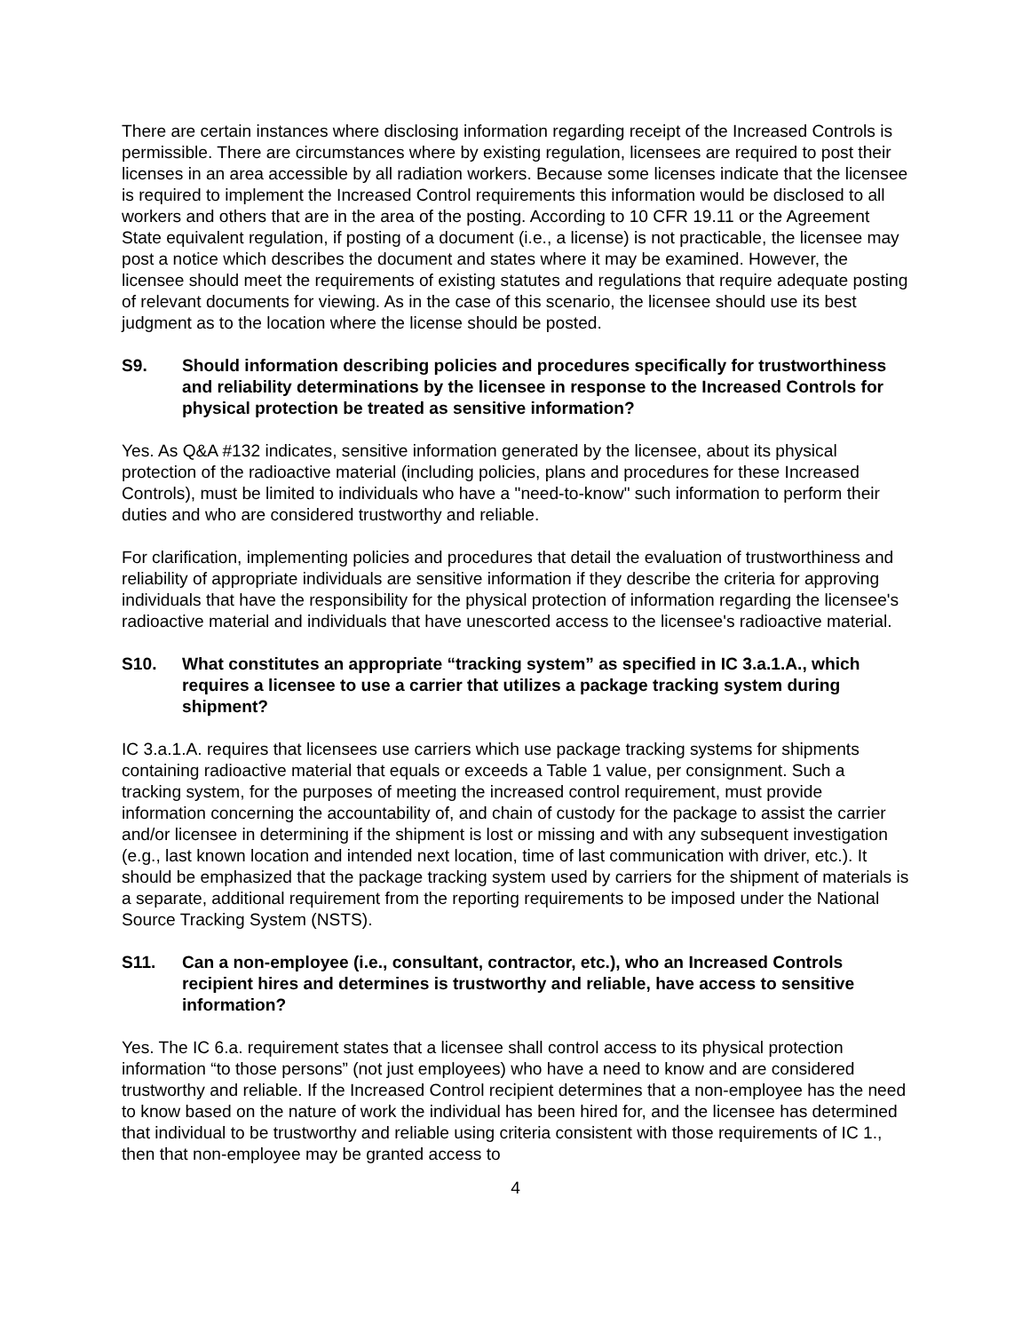There are certain instances where disclosing information regarding receipt of the Increased Controls is permissible. There are circumstances where by existing regulation, licensees are required to post their licenses in an area accessible by all radiation workers. Because some licenses indicate that the licensee is required to implement the Increased Control requirements this information would be disclosed to all workers and others that are in the area of the posting. According to 10 CFR 19.11 or the Agreement State equivalent regulation, if posting of a document (i.e., a license) is not practicable, the licensee may post a notice which describes the document and states where it may be examined. However, the licensee should meet the requirements of existing statutes and regulations that require adequate posting of relevant documents for viewing. As in the case of this scenario, the licensee should use its best judgment as to the location where the license should be posted.
S9. Should information describing policies and procedures specifically for trustworthiness and reliability determinations by the licensee in response to the Increased Controls for physical protection be treated as sensitive information?
Yes. As Q&A #132 indicates, sensitive information generated by the licensee, about its physical protection of the radioactive material (including policies, plans and procedures for these Increased Controls), must be limited to individuals who have a "need-to-know" such information to perform their duties and who are considered trustworthy and reliable.
For clarification, implementing policies and procedures that detail the evaluation of trustworthiness and reliability of appropriate individuals are sensitive information if they describe the criteria for approving individuals that have the responsibility for the physical protection of information regarding the licensee's radioactive material and individuals that have unescorted access to the licensee's radioactive material.
S10. What constitutes an appropriate “tracking system” as specified in IC 3.a.1.A., which requires a licensee to use a carrier that utilizes a package tracking system during shipment?
IC 3.a.1.A. requires that licensees use carriers which use package tracking systems for shipments containing radioactive material that equals or exceeds a Table 1 value, per consignment. Such a tracking system, for the purposes of meeting the increased control requirement, must provide information concerning the accountability of, and chain of custody for the package to assist the carrier and/or licensee in determining if the shipment is lost or missing and with any subsequent investigation (e.g., last known location and intended next location, time of last communication with driver, etc.). It should be emphasized that the package tracking system used by carriers for the shipment of materials is a separate, additional requirement from the reporting requirements to be imposed under the National Source Tracking System (NSTS).
S11. Can a non-employee (i.e., consultant, contractor, etc.), who an Increased Controls recipient hires and determines is trustworthy and reliable, have access to sensitive information?
Yes. The IC 6.a. requirement states that a licensee shall control access to its physical protection information “to those persons” (not just employees) who have a need to know and are considered trustworthy and reliable. If the Increased Control recipient determines that a non-employee has the need to know based on the nature of work the individual has been hired for, and the licensee has determined that individual to be trustworthy and reliable using criteria consistent with those requirements of IC 1., then that non-employee may be granted access to
4